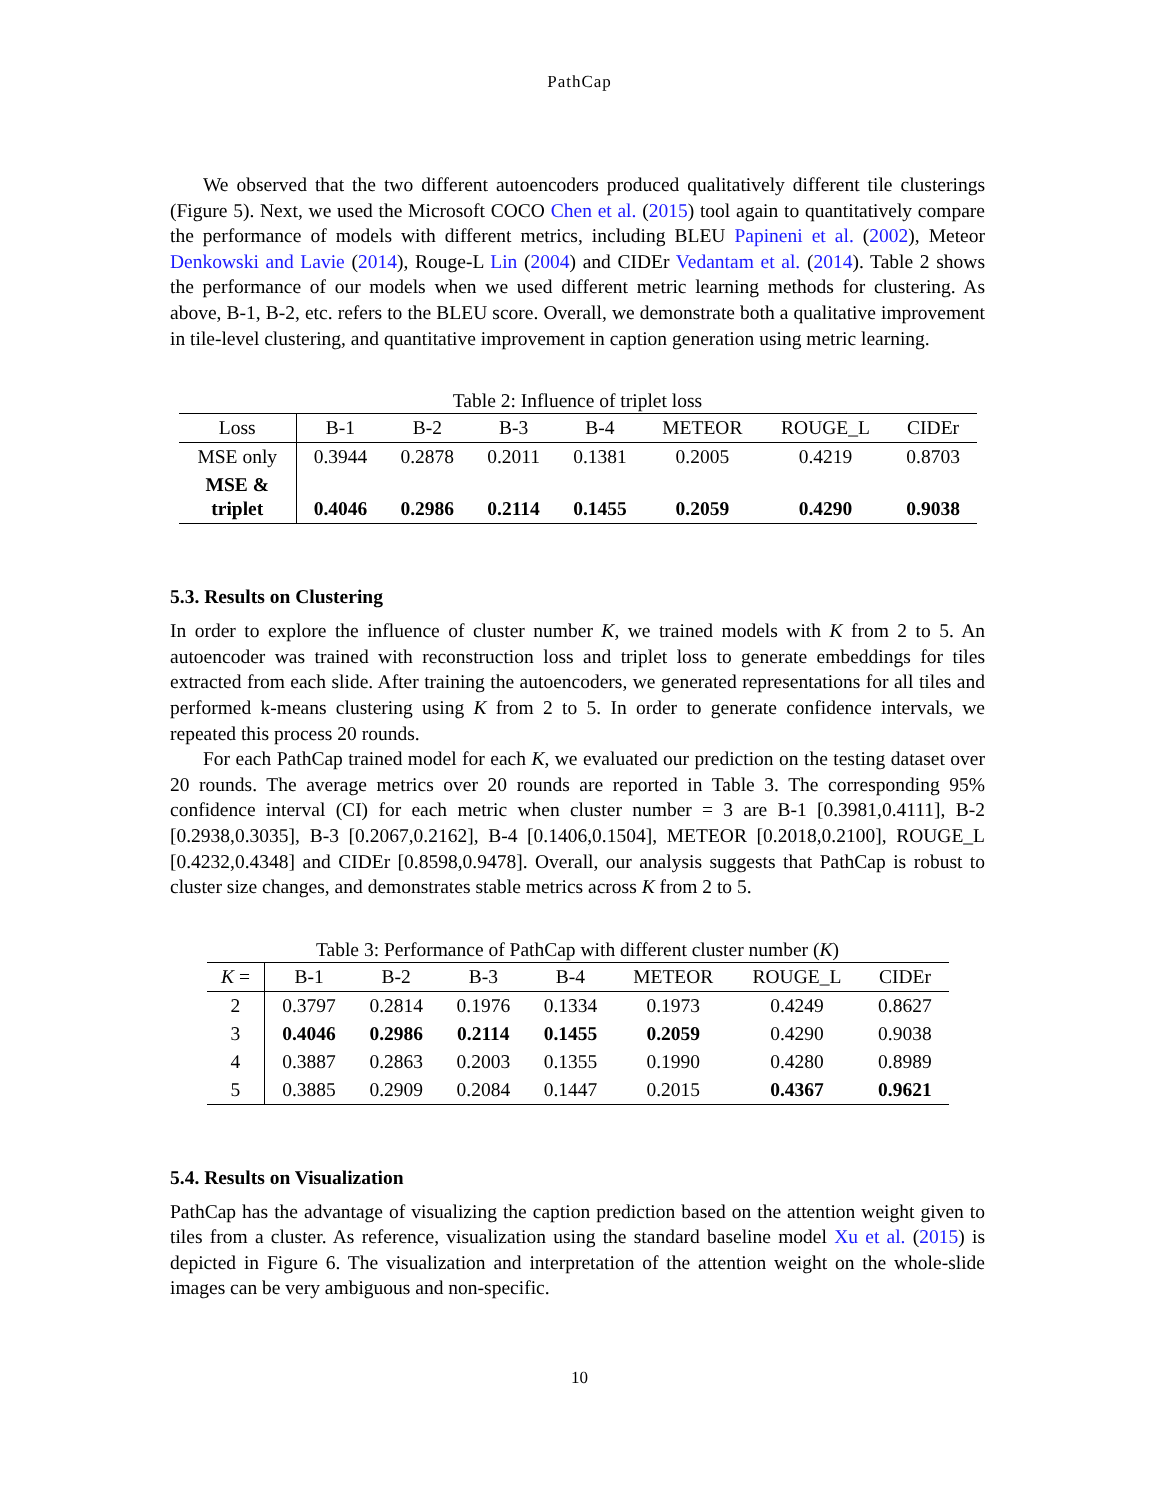PathCap
We observed that the two different autoencoders produced qualitatively different tile clusterings (Figure 5). Next, we used the Microsoft COCO Chen et al. (2015) tool again to quantitatively compare the performance of models with different metrics, including BLEU Papineni et al. (2002), Meteor Denkowski and Lavie (2014), Rouge-L Lin (2004) and CIDEr Vedantam et al. (2014). Table 2 shows the performance of our models when we used different metric learning methods for clustering. As above, B-1, B-2, etc. refers to the BLEU score. Overall, we demonstrate both a qualitative improvement in tile-level clustering, and quantitative improvement in caption generation using metric learning.
Table 2: Influence of triplet loss
| Loss | B-1 | B-2 | B-3 | B-4 | METEOR | ROUGE_L | CIDEr |
| --- | --- | --- | --- | --- | --- | --- | --- |
| MSE only | 0.3944 | 0.2878 | 0.2011 | 0.1381 | 0.2005 | 0.4219 | 0.8703 |
| MSE & triplet | 0.4046 | 0.2986 | 0.2114 | 0.1455 | 0.2059 | 0.4290 | 0.9038 |
5.3. Results on Clustering
In order to explore the influence of cluster number K, we trained models with K from 2 to 5. An autoencoder was trained with reconstruction loss and triplet loss to generate embeddings for tiles extracted from each slide. After training the autoencoders, we generated representations for all tiles and performed k-means clustering using K from 2 to 5. In order to generate confidence intervals, we repeated this process 20 rounds.
For each PathCap trained model for each K, we evaluated our prediction on the testing dataset over 20 rounds. The average metrics over 20 rounds are reported in Table 3. The corresponding 95% confidence interval (CI) for each metric when cluster number = 3 are B-1 [0.3981,0.4111], B-2 [0.2938,0.3035], B-3 [0.2067,0.2162], B-4 [0.1406,0.1504], METEOR [0.2018,0.2100], ROUGE_L [0.4232,0.4348] and CIDEr [0.8598,0.9478]. Overall, our analysis suggests that PathCap is robust to cluster size changes, and demonstrates stable metrics across K from 2 to 5.
Table 3: Performance of PathCap with different cluster number (K)
| K = | B-1 | B-2 | B-3 | B-4 | METEOR | ROUGE_L | CIDEr |
| --- | --- | --- | --- | --- | --- | --- | --- |
| 2 | 0.3797 | 0.2814 | 0.1976 | 0.1334 | 0.1973 | 0.4249 | 0.8627 |
| 3 | 0.4046 | 0.2986 | 0.2114 | 0.1455 | 0.2059 | 0.4290 | 0.9038 |
| 4 | 0.3887 | 0.2863 | 0.2003 | 0.1355 | 0.1990 | 0.4280 | 0.8989 |
| 5 | 0.3885 | 0.2909 | 0.2084 | 0.1447 | 0.2015 | 0.4367 | 0.9621 |
5.4. Results on Visualization
PathCap has the advantage of visualizing the caption prediction based on the attention weight given to tiles from a cluster. As reference, visualization using the standard baseline model Xu et al. (2015) is depicted in Figure 6. The visualization and interpretation of the attention weight on the whole-slide images can be very ambiguous and non-specific.
10